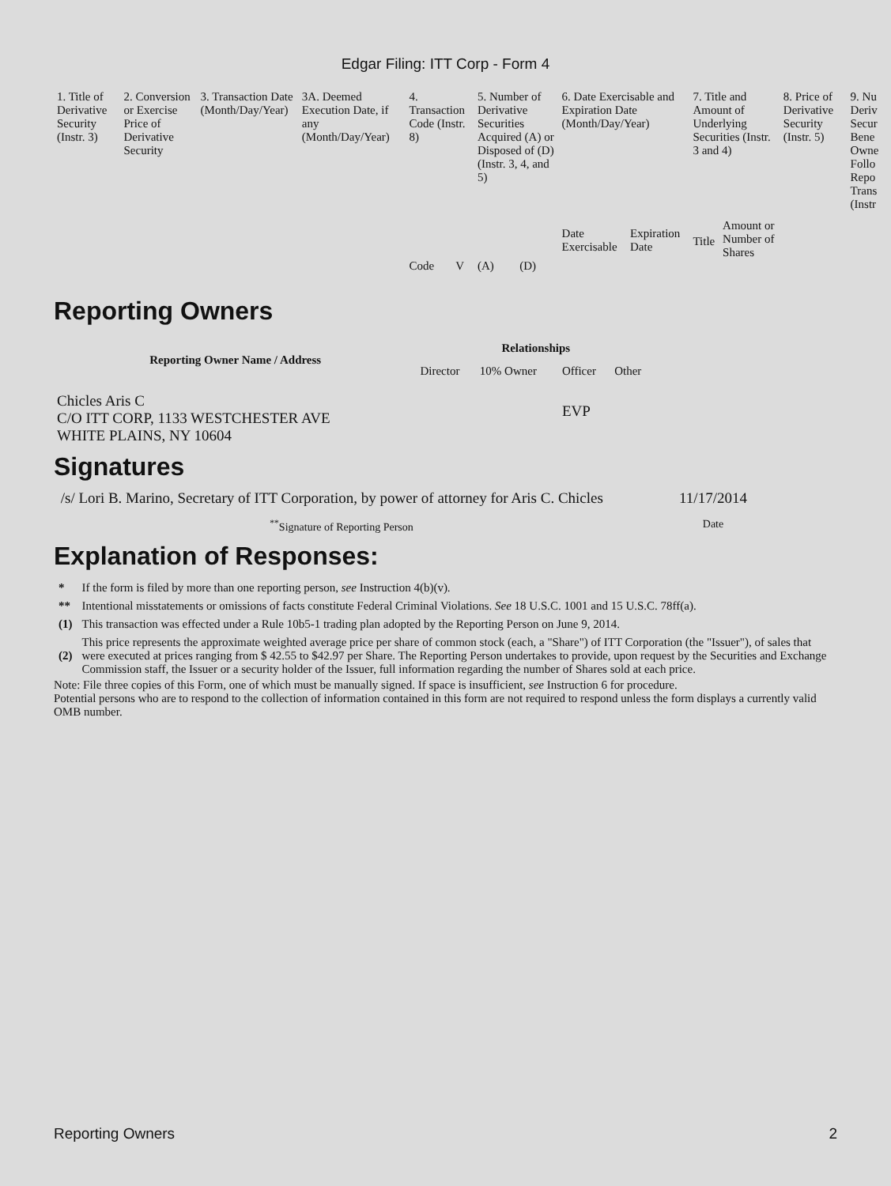Edgar Filing: ITT Corp - Form 4
| 1. Title of Derivative Security (Instr. 3) | 2. Conversion or Exercise Price of Derivative Security | 3. Transaction Date (Month/Day/Year) | 3A. Deemed Execution Date, if any (Month/Day/Year) | 4. Transaction Code (Instr. 8) | | 5. Number of Derivative Securities Acquired (A) or Disposed of (D) (Instr. 3, 4, and 5) | | 6. Date Exercisable and Expiration Date (Month/Day/Year) | | 7. Title and Amount of Underlying Securities (Instr. 3 and 4) | | 8. Price of Derivative Security (Instr. 5) | 9. Nu Deriv Secur Bene Owne Follo Repo Trans (Instr |
| --- | --- | --- | --- | --- | --- | --- | --- | --- | --- | --- | --- | --- | --- |
| | | | | | | | | Date Exercisable | Expiration Date | Title | Amount or Number of Shares | | |
| | | | | Code | V | (A) | (D) | | | | | | |
Reporting Owners
| Reporting Owner Name / Address | Relationships | | | |
| --- | --- | --- | --- | --- |
| | Director | 10% Owner | Officer | Other |
| Chicles Aris C C/O ITT CORP, 1133 WESTCHESTER AVE WHITE PLAINS, NY 10604 | | | EVP | |
Signatures
| /s/ Lori B. Marino, Secretary of ITT Corporation, by power of attorney for Aris C. Chicles | 11/17/2014 |
| <sup>**</sup> Signature of Reporting Person | Date |
Explanation of Responses:
| * | If the form is filed by more than one reporting person, see Instruction 4(b)(v). |
| ** | Intentional misstatements or omissions of facts constitute Federal Criminal Violations. See 18 U.S.C. 1001 and 15 U.S.C. 78ff(a). |
| (1) | This transaction was effected under a Rule 10b5-1 trading plan adopted by the Reporting Person on June 9, 2014. |
| (2) | This price represents the approximate weighted average price per share of common stock (each, a "Share") of ITT Corporation (the "Issuer"), of sales that were executed at prices ranging from $ 42.55 to $42.97 per Share. The Reporting Person undertakes to provide, upon request by the Securities and Exchange Commission staff, the Issuer or a security holder of the Issuer, full information regarding the number of Shares sold at each price. |
Note: File three copies of this Form, one of which must be manually signed. If space is insufficient, see Instruction 6 for procedure.
Potential persons who are to respond to the collection of information contained in this form are not required to respond unless the form displays a currently valid OMB number.
Reporting Owners 2